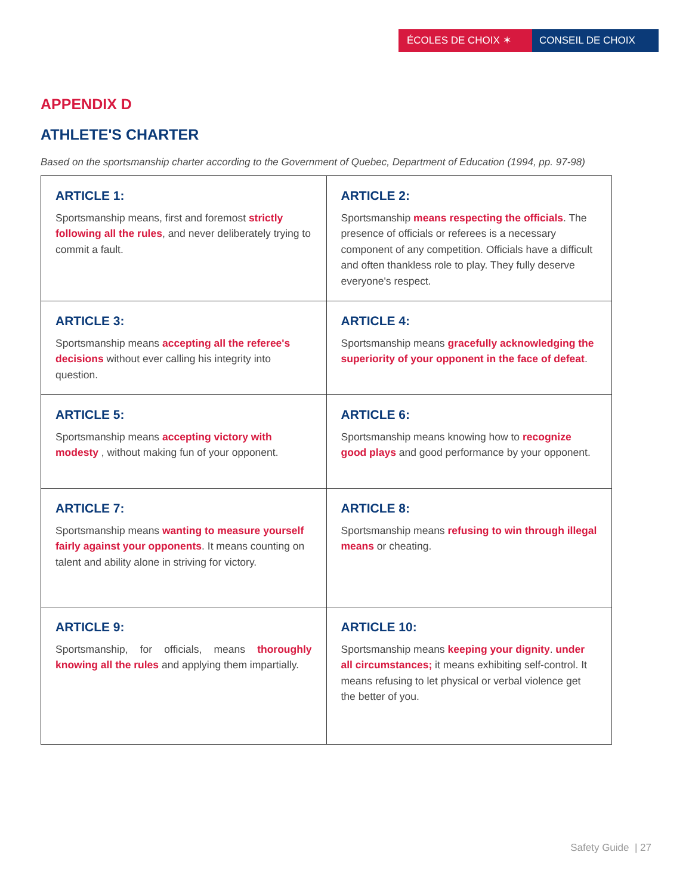ÉCOLES DE CHOIX ✶ CONSEIL DE CHOIX
APPENDIX D
ATHLETE'S CHARTER
Based on the sportsmanship charter according to the Government of Quebec, Department of Education (1994, pp. 97-98)
| ARTICLE 1: Sportsmanship means, first and foremost strictly following all the rules , and never deliberately trying to commit a fault. | ARTICLE 2: Sportsmanship means respecting the officials . The presence of officials or referees is a necessary component of any competition. Officials have a difficult and often thankless role to play. They fully deserve everyone's respect. |
| ARTICLE 3: Sportsmanship means accepting all the referee's decisions without ever calling his integrity into question. | ARTICLE 4: Sportsmanship means gracefully acknowledging the superiority of your opponent in the face of defeat . |
| ARTICLE 5: Sportsmanship means accepting victory with modesty , without making fun of your opponent. | ARTICLE 6: Sportsmanship means knowing how to recognize good plays and good performance by your opponent. |
| ARTICLE 7: Sportsmanship means wanting to measure yourself fairly against your opponents . It means counting on talent and ability alone in striving for victory. | ARTICLE 8: Sportsmanship means refusing to win through illegal means or cheating. |
| ARTICLE 9: Sportsmanship, for officials, means thoroughly knowing all the rules and applying them impartially. | ARTICLE 10: Sportsmanship means keeping your dignity . under all circumstances; it means exhibiting self-control. It means refusing to let physical or verbal violence get the better of you. |
Safety Guide | 27